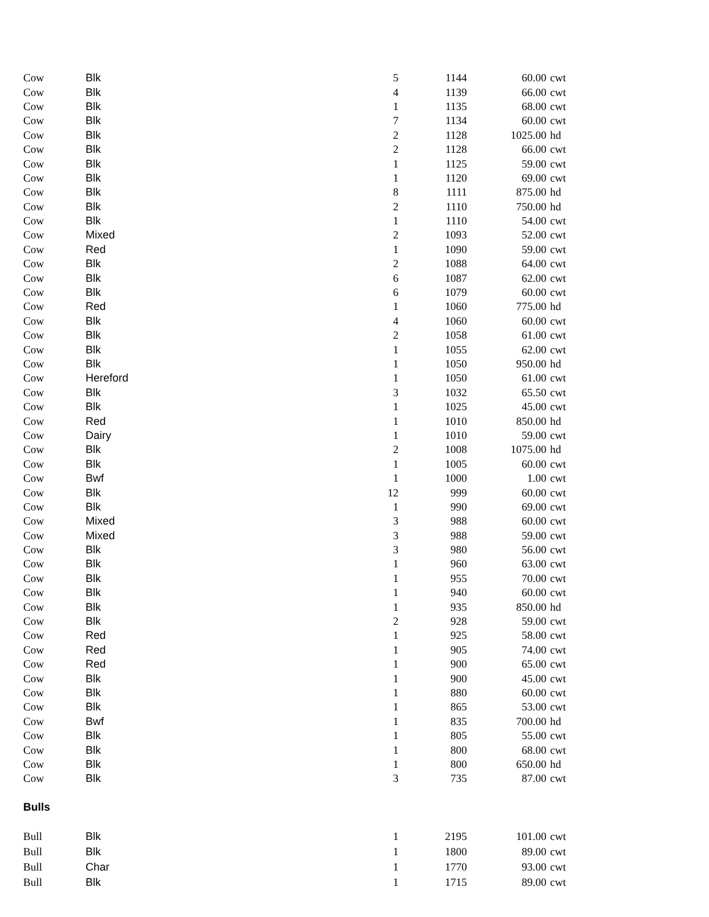| Cow | Blk | 5 | 1144 | 60.00 | cwt |
| Cow | Blk | 4 | 1139 | 66.00 | cwt |
| Cow | Blk | 1 | 1135 | 68.00 | cwt |
| Cow | Blk | 7 | 1134 | 60.00 | cwt |
| Cow | Blk | 2 | 1128 | 1025.00 | hd |
| Cow | Blk | 2 | 1128 | 66.00 | cwt |
| Cow | Blk | 1 | 1125 | 59.00 | cwt |
| Cow | Blk | 1 | 1120 | 69.00 | cwt |
| Cow | Blk | 8 | 1111 | 875.00 | hd |
| Cow | Blk | 2 | 1110 | 750.00 | hd |
| Cow | Blk | 1 | 1110 | 54.00 | cwt |
| Cow | Mixed | 2 | 1093 | 52.00 | cwt |
| Cow | Red | 1 | 1090 | 59.00 | cwt |
| Cow | Blk | 2 | 1088 | 64.00 | cwt |
| Cow | Blk | 6 | 1087 | 62.00 | cwt |
| Cow | Blk | 6 | 1079 | 60.00 | cwt |
| Cow | Red | 1 | 1060 | 775.00 | hd |
| Cow | Blk | 4 | 1060 | 60.00 | cwt |
| Cow | Blk | 2 | 1058 | 61.00 | cwt |
| Cow | Blk | 1 | 1055 | 62.00 | cwt |
| Cow | Blk | 1 | 1050 | 950.00 | hd |
| Cow | Hereford | 1 | 1050 | 61.00 | cwt |
| Cow | Blk | 3 | 1032 | 65.50 | cwt |
| Cow | Blk | 1 | 1025 | 45.00 | cwt |
| Cow | Red | 1 | 1010 | 850.00 | hd |
| Cow | Dairy | 1 | 1010 | 59.00 | cwt |
| Cow | Blk | 2 | 1008 | 1075.00 | hd |
| Cow | Blk | 1 | 1005 | 60.00 | cwt |
| Cow | Bwf | 1 | 1000 | 1.00 | cwt |
| Cow | Blk | 12 | 999 | 60.00 | cwt |
| Cow | Blk | 1 | 990 | 69.00 | cwt |
| Cow | Mixed | 3 | 988 | 60.00 | cwt |
| Cow | Mixed | 3 | 988 | 59.00 | cwt |
| Cow | Blk | 3 | 980 | 56.00 | cwt |
| Cow | Blk | 1 | 960 | 63.00 | cwt |
| Cow | Blk | 1 | 955 | 70.00 | cwt |
| Cow | Blk | 1 | 940 | 60.00 | cwt |
| Cow | Blk | 1 | 935 | 850.00 | hd |
| Cow | Blk | 2 | 928 | 59.00 | cwt |
| Cow | Red | 1 | 925 | 58.00 | cwt |
| Cow | Red | 1 | 905 | 74.00 | cwt |
| Cow | Red | 1 | 900 | 65.00 | cwt |
| Cow | Blk | 1 | 900 | 45.00 | cwt |
| Cow | Blk | 1 | 880 | 60.00 | cwt |
| Cow | Blk | 1 | 865 | 53.00 | cwt |
| Cow | Bwf | 1 | 835 | 700.00 | hd |
| Cow | Blk | 1 | 805 | 55.00 | cwt |
| Cow | Blk | 1 | 800 | 68.00 | cwt |
| Cow | Blk | 1 | 800 | 650.00 | hd |
| Cow | Blk | 3 | 735 | 87.00 | cwt |
| Bulls | | | | | |
| Bull | Blk | 1 | 2195 | 101.00 | cwt |
| Bull | Blk | 1 | 1800 | 89.00 | cwt |
| Bull | Char | 1 | 1770 | 93.00 | cwt |
| Bull | Blk | 1 | 1715 | 89.00 | cwt |